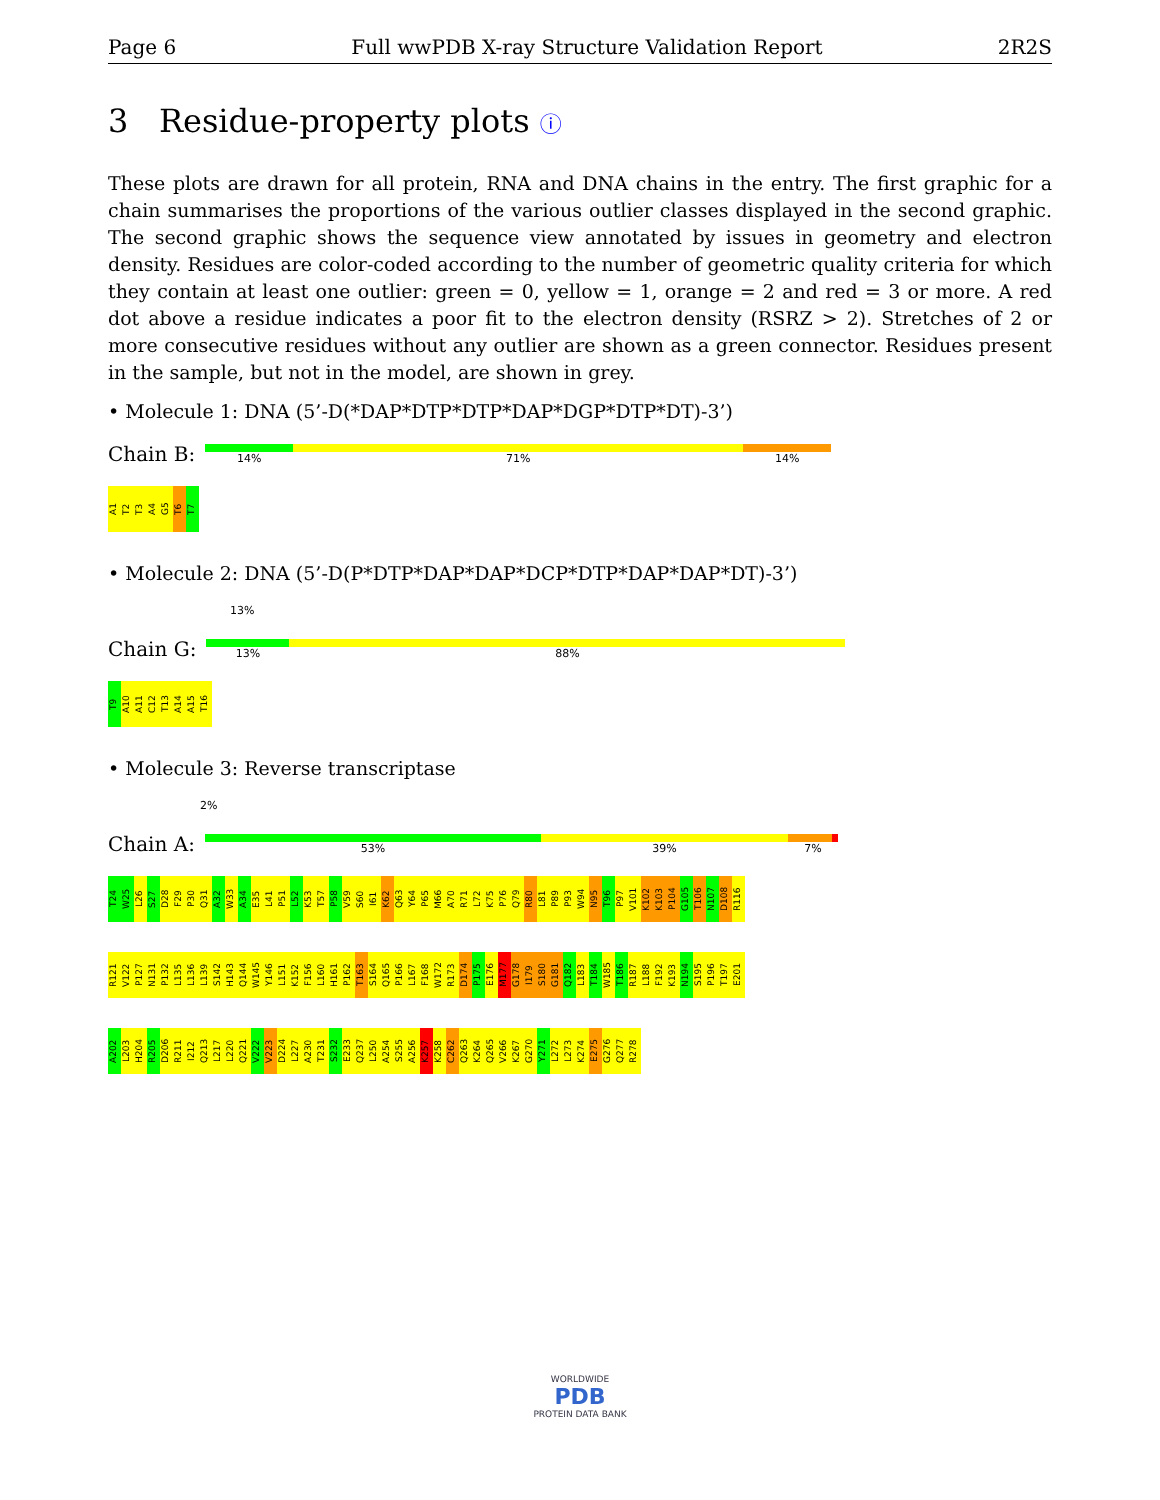Page 6 Full wwPDB X-ray Structure Validation Report 2R2S
3 Residue-property plots ⓘ
These plots are drawn for all protein, RNA and DNA chains in the entry. The first graphic for a chain summarises the proportions of the various outlier classes displayed in the second graphic. The second graphic shows the sequence view annotated by issues in geometry and electron density. Residues are color-coded according to the number of geometric quality criteria for which they contain at least one outlier: green = 0, yellow = 1, orange = 2 and red = 3 or more. A red dot above a residue indicates a poor fit to the electron density (RSRZ > 2). Stretches of 2 or more consecutive residues without any outlier are shown as a green connector. Residues present in the sample, but not in the model, are shown in grey.
• Molecule 1: DNA (5’-D(*DAP*DTP*DTP*DAP*DGP*DTP*DT)-3’)
Chain B:
14% 71% 14%
A1 T2 T3 A4 G5 T6 T7
• Molecule 2: DNA (5’-D(P*DTP*DAP*DAP*DCP*DTP*DAP*DAP*DT)-3’)
13%
Chain G:
13% 88%
T9 A10 A11 C12 T13 A14 A15 T16
• Molecule 3: Reverse transcriptase
2%
Chain A:
53% 39% 7%
T24 W25 L26 S27 D28 F29 P30 Q31 A32 W33 A34 E35 L41 P51 L52 K53 T57 P58 V59 S60 I61 K62 Q63 Y64 P65 M66 A70 R71 L72 K75 P76 Q79 R80 L81 P89 P93 W94 N95 T96 P97 V101 K102 K103 P104 G105 T106 N107 D108 R116
R121 V122 P127 N131 P132 L135 L136 L139 S142 H143 Q144 W145 Y146 L151 K152 F156 L160 H161 P162 T163 S164 Q165 P166 L167 F168 W172 R173 D174 P175 E176 M177 G178 I179 S180 G181 Q182 L183 T184 W185 T186 R187 L188 F192 K193 N194 S195 P196 T197 E201
A202 L203 H204 R205 D206 R211 I212 Q213 L217 L220 Q221 V222 V223 D224 L227 A230 T231 S232 E233 Q237 L250 A254 S255 A256 K257 K258 C262 Q263 K264 Q265 V266 K267 G270 Y271 L272 L273 K274 E275 G276 Q277 R278
WORLDWIDE
PDB
PROTEIN DATA BANK